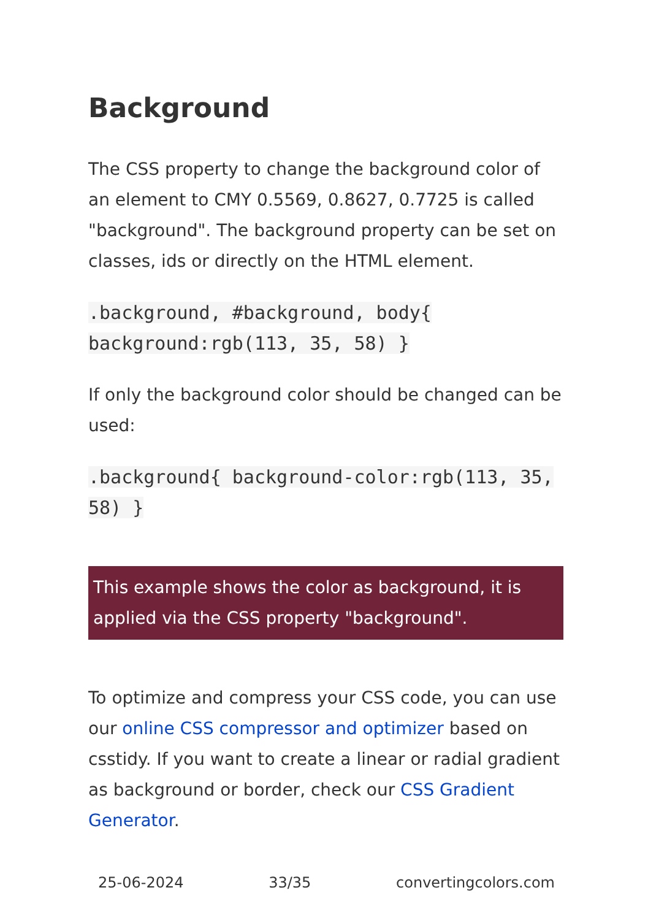Background
The CSS property to change the background color of an element to CMY 0.5569, 0.8627, 0.7725 is called "background". The background property can be set on classes, ids or directly on the HTML element.
.background, #background, body{ background:rgb(113, 35, 58) }
If only the background color should be changed can be used:
.background{ background-color:rgb(113, 35, 58) }
This example shows the color as background, it is applied via the CSS property "background".
To optimize and compress your CSS code, you can use our online CSS compressor and optimizer based on csstidy. If you want to create a linear or radial gradient as background or border, check our CSS Gradient Generator.
25-06-2024 33/35 convertingcolors.com